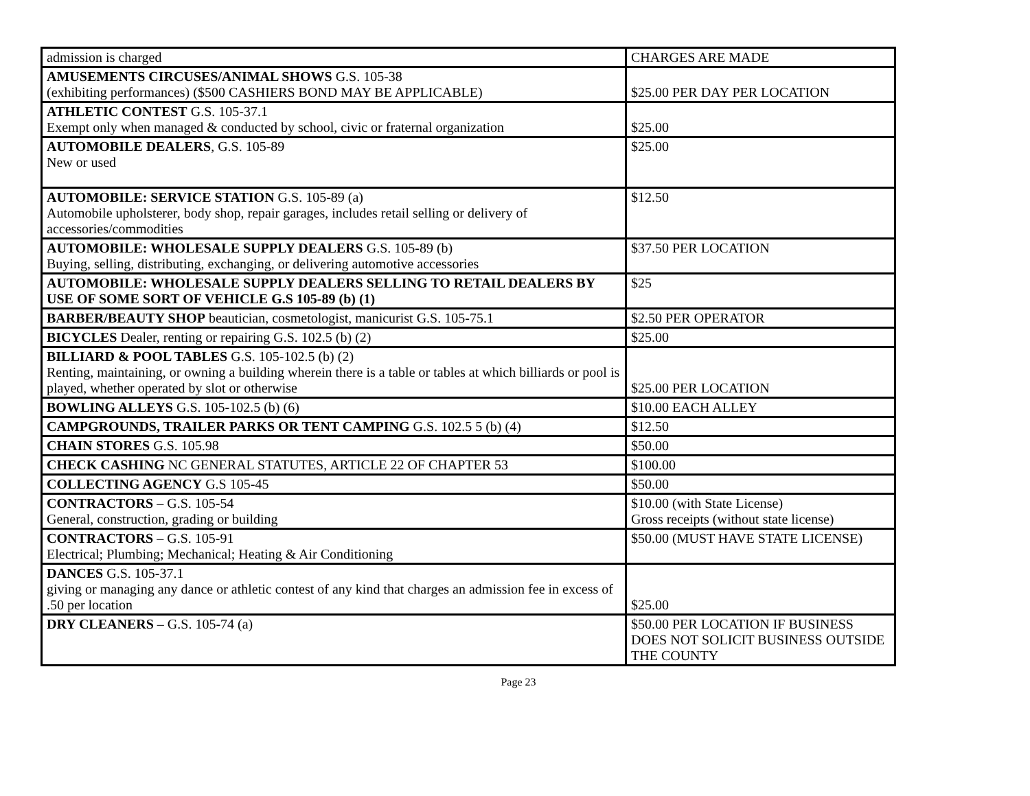| admission is charged | CHARGES ARE MADE |
| AMUSEMENTS CIRCUSES/ANIMAL SHOWS G.S. 105-38 (exhibiting performances) ($500 CASHIERS BOND MAY BE APPLICABLE) | $25.00 PER DAY PER LOCATION |
| ATHLETIC CONTEST G.S. 105-37.1 Exempt only when managed & conducted by school, civic or fraternal organization | $25.00 |
| AUTOMOBILE DEALERS , G.S. 105-89 New or used | $25.00 |
| AUTOMOBILE: SERVICE STATION G.S. 105-89 (a) Automobile upholsterer, body shop, repair garages, includes retail selling or delivery of accessories/commodities | $12.50 |
| AUTOMOBILE: WHOLESALE SUPPLY DEALERS G.S. 105-89 (b) Buying, selling, distributing, exchanging, or delivering automotive accessories | $37.50 PER LOCATION |
| AUTOMOBILE: WHOLESALE SUPPLY DEALERS SELLING TO RETAIL DEALERS BY USE OF SOME SORT OF VEHICLE G.S 105-89 (b) (1) | $25 |
| BARBER/BEAUTY SHOP beautician, cosmetologist, manicurist G.S. 105-75.1 | $2.50 PER OPERATOR |
| BICYCLES Dealer, renting or repairing G.S. 102.5 (b) (2) | $25.00 |
| BILLIARD & POOL TABLES G.S. 105-102.5 (b) (2) Renting, maintaining, or owning a building wherein there is a table or tables at which billiards or pool is played, whether operated by slot or otherwise | $25.00 PER LOCATION |
| BOWLING ALLEYS G.S. 105-102.5 (b) (6) | $10.00 EACH ALLEY |
| CAMPGROUNDS, TRAILER PARKS OR TENT CAMPING G.S. 102.5 5 (b) (4) | $12.50 |
| CHAIN STORES G.S. 105.98 | $50.00 |
| CHECK CASHING NC GENERAL STATUTES, ARTICLE 22 OF CHAPTER 53 | $100.00 |
| COLLECTING AGENCY G.S 105-45 | $50.00 |
| CONTRACTORS – G.S. 105-54 General, construction, grading or building | $10.00 (with State License) Gross receipts (without state license) |
| CONTRACTORS – G.S. 105-91 Electrical; Plumbing; Mechanical; Heating & Air Conditioning | $50.00 (MUST HAVE STATE LICENSE) |
| DANCES G.S. 105-37.1 giving or managing any dance or athletic contest of any kind that charges an admission fee in excess of .50 per location | $25.00 |
| DRY CLEANERS – G.S. 105-74 (a) | $50.00 PER LOCATION IF BUSINESS DOES NOT SOLICIT BUSINESS OUTSIDE THE COUNTY |
Page 23